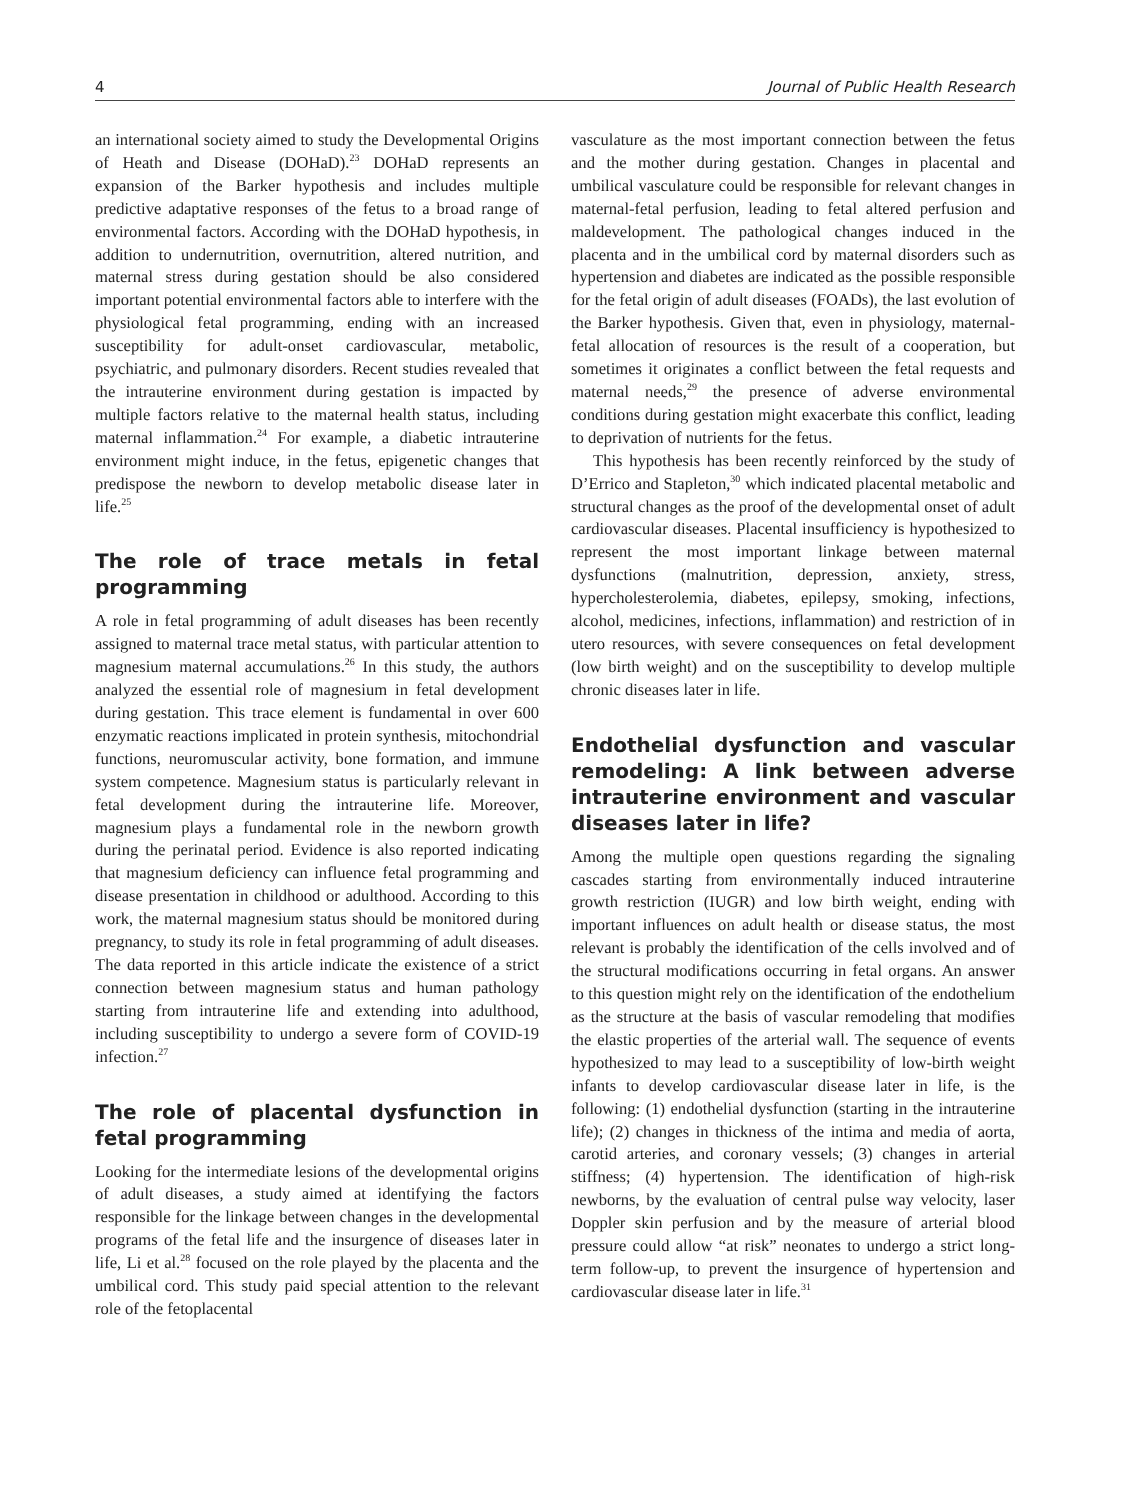4 Journal of Public Health Research
an international society aimed to study the Developmental Origins of Heath and Disease (DOHaD).<sup>23</sup> DOHaD represents an expansion of the Barker hypothesis and includes multiple predictive adaptative responses of the fetus to a broad range of environmental factors. According with the DOHaD hypothesis, in addition to undernutrition, overnutrition, altered nutrition, and maternal stress during gestation should be also considered important potential environmental factors able to interfere with the physiological fetal programming, ending with an increased susceptibility for adult-onset cardiovascular, metabolic, psychiatric, and pulmonary disorders. Recent studies revealed that the intrauterine environment during gestation is impacted by multiple factors relative to the maternal health status, including maternal inflammation.<sup>24</sup> For example, a diabetic intrauterine environment might induce, in the fetus, epigenetic changes that predispose the newborn to develop metabolic disease later in life.<sup>25</sup>
The role of trace metals in fetal programming
A role in fetal programming of adult diseases has been recently assigned to maternal trace metal status, with particular attention to magnesium maternal accumulations.<sup>26</sup> In this study, the authors analyzed the essential role of magnesium in fetal development during gestation. This trace element is fundamental in over 600 enzymatic reactions implicated in protein synthesis, mitochondrial functions, neuromuscular activity, bone formation, and immune system competence. Magnesium status is particularly relevant in fetal development during the intrauterine life. Moreover, magnesium plays a fundamental role in the newborn growth during the perinatal period. Evidence is also reported indicating that magnesium deficiency can influence fetal programming and disease presentation in childhood or adulthood. According to this work, the maternal magnesium status should be monitored during pregnancy, to study its role in fetal programming of adult diseases. The data reported in this article indicate the existence of a strict connection between magnesium status and human pathology starting from intrauterine life and extending into adulthood, including susceptibility to undergo a severe form of COVID-19 infection.<sup>27</sup>
The role of placental dysfunction in fetal programming
Looking for the intermediate lesions of the developmental origins of adult diseases, a study aimed at identifying the factors responsible for the linkage between changes in the developmental programs of the fetal life and the insurgence of diseases later in life, Li et al.<sup>28</sup> focused on the role played by the placenta and the umbilical cord. This study paid special attention to the relevant role of the fetoplacental
vasculature as the most important connection between the fetus and the mother during gestation. Changes in placental and umbilical vasculature could be responsible for relevant changes in maternal-fetal perfusion, leading to fetal altered perfusion and maldevelopment. The pathological changes induced in the placenta and in the umbilical cord by maternal disorders such as hypertension and diabetes are indicated as the possible responsible for the fetal origin of adult diseases (FOADs), the last evolution of the Barker hypothesis. Given that, even in physiology, maternal-fetal allocation of resources is the result of a cooperation, but sometimes it originates a conflict between the fetal requests and maternal needs,<sup>29</sup> the presence of adverse environmental conditions during gestation might exacerbate this conflict, leading to deprivation of nutrients for the fetus.
This hypothesis has been recently reinforced by the study of D’Errico and Stapleton,<sup>30</sup> which indicated placental metabolic and structural changes as the proof of the developmental onset of adult cardiovascular diseases. Placental insufficiency is hypothesized to represent the most important linkage between maternal dysfunctions (malnutrition, depression, anxiety, stress, hypercholesterolemia, diabetes, epilepsy, smoking, infections, alcohol, medicines, infections, inflammation) and restriction of in utero resources, with severe consequences on fetal development (low birth weight) and on the susceptibility to develop multiple chronic diseases later in life.
Endothelial dysfunction and vascular remodeling: A link between adverse intrauterine environment and vascular diseases later in life?
Among the multiple open questions regarding the signaling cascades starting from environmentally induced intrauterine growth restriction (IUGR) and low birth weight, ending with important influences on adult health or disease status, the most relevant is probably the identification of the cells involved and of the structural modifications occurring in fetal organs. An answer to this question might rely on the identification of the endothelium as the structure at the basis of vascular remodeling that modifies the elastic properties of the arterial wall. The sequence of events hypothesized to may lead to a susceptibility of low-birth weight infants to develop cardiovascular disease later in life, is the following: (1) endothelial dysfunction (starting in the intrauterine life); (2) changes in thickness of the intima and media of aorta, carotid arteries, and coronary vessels; (3) changes in arterial stiffness; (4) hypertension. The identification of high-risk newborns, by the evaluation of central pulse way velocity, laser Doppler skin perfusion and by the measure of arterial blood pressure could allow “at risk” neonates to undergo a strict long-term follow-up, to prevent the insurgence of hypertension and cardiovascular disease later in life.<sup>31</sup>